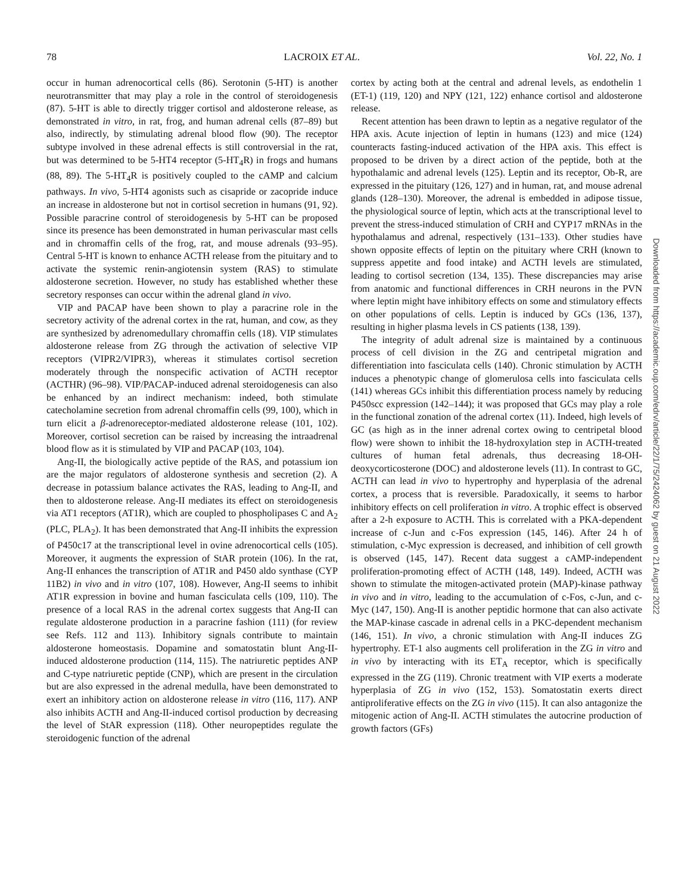78 LACROIX ET AL. Vol. 22, No. 1
occur in human adrenocortical cells (86). Serotonin (5-HT) is another neurotransmitter that may play a role in the control of steroidogenesis (87). 5-HT is able to directly trigger cortisol and aldosterone release, as demonstrated in vitro, in rat, frog, and human adrenal cells (87–89) but also, indirectly, by stimulating adrenal blood flow (90). The receptor subtype involved in these adrenal effects is still controversial in the rat, but was determined to be 5-HT4 receptor (5-HT<sub>4</sub>R) in frogs and humans (88, 89). The 5-HT<sub>4</sub>R is positively coupled to the cAMP and calcium pathways. In vivo, 5-HT4 agonists such as cisapride or zacopride induce an increase in aldosterone but not in cortisol secretion in humans (91, 92). Possible paracrine control of steroidogenesis by 5-HT can be proposed since its presence has been demonstrated in human perivascular mast cells and in chromaffin cells of the frog, rat, and mouse adrenals (93–95). Central 5-HT is known to enhance ACTH release from the pituitary and to activate the systemic renin-angiotensin system (RAS) to stimulate aldosterone secretion. However, no study has established whether these secretory responses can occur within the adrenal gland in vivo.
VIP and PACAP have been shown to play a paracrine role in the secretory activity of the adrenal cortex in the rat, human, and cow, as they are synthesized by adrenomedullary chromaffin cells (18). VIP stimulates aldosterone release from ZG through the activation of selective VIP receptors (VIPR2/VIPR3), whereas it stimulates cortisol secretion moderately through the nonspecific activation of ACTH receptor (ACTHR) (96–98). VIP/PACAP-induced adrenal steroidogenesis can also be enhanced by an indirect mechanism: indeed, both stimulate catecholamine secretion from adrenal chromaffin cells (99, 100), which in turn elicit a β-adrenoreceptor-mediated aldosterone release (101, 102). Moreover, cortisol secretion can be raised by increasing the intraadrenal blood flow as it is stimulated by VIP and PACAP (103, 104).
Ang-II, the biologically active peptide of the RAS, and potassium ion are the major regulators of aldosterone synthesis and secretion (2). A decrease in potassium balance activates the RAS, leading to Ang-II, and then to aldosterone release. Ang-II mediates its effect on steroidogenesis via AT1 receptors (AT1R), which are coupled to phospholipases C and A<sub>2</sub> (PLC, PLA<sub>2</sub>). It has been demonstrated that Ang-II inhibits the expression of P450c17 at the transcriptional level in ovine adrenocortical cells (105). Moreover, it augments the expression of StAR protein (106). In the rat, Ang-II enhances the transcription of AT1R and P450 aldo synthase (CYP 11B2) in vivo and in vitro (107, 108). However, Ang-II seems to inhibit AT1R expression in bovine and human fasciculata cells (109, 110). The presence of a local RAS in the adrenal cortex suggests that Ang-II can regulate aldosterone production in a paracrine fashion (111) (for review see Refs. 112 and 113). Inhibitory signals contribute to maintain aldosterone homeostasis. Dopamine and somatostatin blunt Ang-II-induced aldosterone production (114, 115). The natriuretic peptides ANP and C-type natriuretic peptide (CNP), which are present in the circulation but are also expressed in the adrenal medulla, have been demonstrated to exert an inhibitory action on aldosterone release in vitro (116, 117). ANP also inhibits ACTH and Ang-II-induced cortisol production by decreasing the level of StAR expression (118). Other neuropeptides regulate the steroidogenic function of the adrenal
cortex by acting both at the central and adrenal levels, as endothelin 1 (ET-1) (119, 120) and NPY (121, 122) enhance cortisol and aldosterone release.
Recent attention has been drawn to leptin as a negative regulator of the HPA axis. Acute injection of leptin in humans (123) and mice (124) counteracts fasting-induced activation of the HPA axis. This effect is proposed to be driven by a direct action of the peptide, both at the hypothalamic and adrenal levels (125). Leptin and its receptor, Ob-R, are expressed in the pituitary (126, 127) and in human, rat, and mouse adrenal glands (128–130). Moreover, the adrenal is embedded in adipose tissue, the physiological source of leptin, which acts at the transcriptional level to prevent the stress-induced stimulation of CRH and CYP17 mRNAs in the hypothalamus and adrenal, respectively (131–133). Other studies have shown opposite effects of leptin on the pituitary where CRH (known to suppress appetite and food intake) and ACTH levels are stimulated, leading to cortisol secretion (134, 135). These discrepancies may arise from anatomic and functional differences in CRH neurons in the PVN where leptin might have inhibitory effects on some and stimulatory effects on other populations of cells. Leptin is induced by GCs (136, 137), resulting in higher plasma levels in CS patients (138, 139).
The integrity of adult adrenal size is maintained by a continuous process of cell division in the ZG and centripetal migration and differentiation into fasciculata cells (140). Chronic stimulation by ACTH induces a phenotypic change of glomerulosa cells into fasciculata cells (141) whereas GCs inhibit this differentiation process namely by reducing P450scc expression (142–144); it was proposed that GCs may play a role in the functional zonation of the adrenal cortex (11). Indeed, high levels of GC (as high as in the inner adrenal cortex owing to centripetal blood flow) were shown to inhibit the 18-hydroxylation step in ACTH-treated cultures of human fetal adrenals, thus decreasing 18-OH-deoxycorticosterone (DOC) and aldosterone levels (11). In contrast to GC, ACTH can lead in vivo to hypertrophy and hyperplasia of the adrenal cortex, a process that is reversible. Paradoxically, it seems to harbor inhibitory effects on cell proliferation in vitro. A trophic effect is observed after a 2-h exposure to ACTH. This is correlated with a PKA-dependent increase of c-Jun and c-Fos expression (145, 146). After 24 h of stimulation, c-Myc expression is decreased, and inhibition of cell growth is observed (145, 147). Recent data suggest a cAMP-independent proliferation-promoting effect of ACTH (148, 149). Indeed, ACTH was shown to stimulate the mitogen-activated protein (MAP)-kinase pathway in vivo and in vitro, leading to the accumulation of c-Fos, c-Jun, and c-Myc (147, 150). Ang-II is another peptidic hormone that can also activate the MAP-kinase cascade in adrenal cells in a PKC-dependent mechanism (146, 151). In vivo, a chronic stimulation with Ang-II induces ZG hypertrophy. ET-1 also augments cell proliferation in the ZG in vitro and in vivo by interacting with its ET<sub>A</sub> receptor, which is specifically expressed in the ZG (119). Chronic treatment with VIP exerts a moderate hyperplasia of ZG in vivo (152, 153). Somatostatin exerts direct antiproliferative effects on the ZG in vivo (115). It can also antagonize the mitogenic action of Ang-II. ACTH stimulates the autocrine production of growth factors (GFs)
Downloaded from https://academic.oup.com/edrv/article/22/1/75/2424062 by guest on 21 August 2022